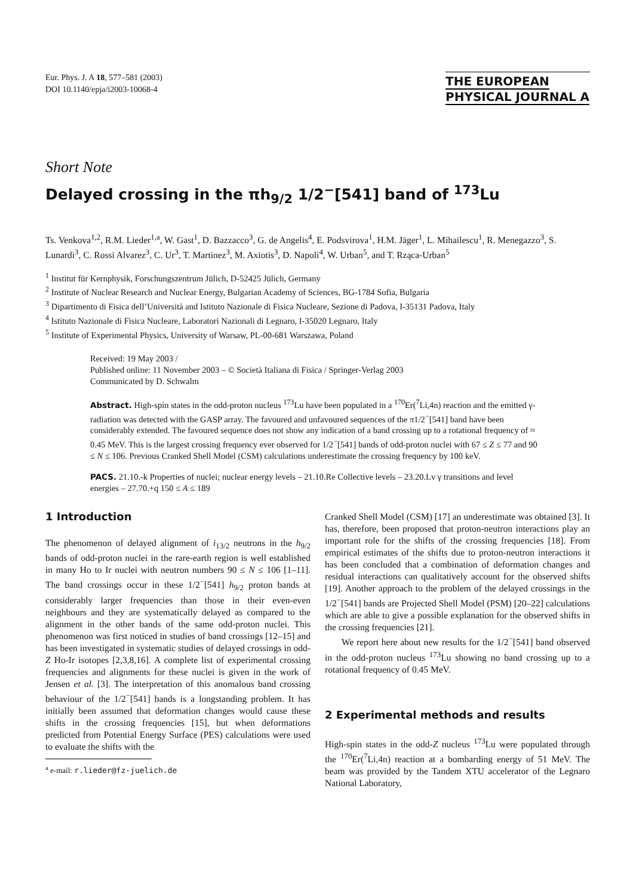Eur. Phys. J. A 18, 577–581 (2003)
DOI 10.1140/epja/i2003-10068-4
THE EUROPEAN
PHYSICAL JOURNAL A
Short Note
Delayed crossing in the πh<sub>9/2</sub> 1/2<sup>−</sup>[541] band of <sup>173</sup>Lu
Ts. Venkova<sup>1,2</sup>, R.M. Lieder<sup>1,a</sup>, W. Gast<sup>1</sup>, D. Bazzacco<sup>3</sup>, G. de Angelis<sup>4</sup>, E. Podsvirova<sup>1</sup>, H.M. Jäger<sup>1</sup>, L. Mihailescu<sup>1</sup>, R. Menegazzo<sup>3</sup>, S. Lunardi<sup>3</sup>, C. Rossi Alvarez<sup>3</sup>, C. Ur<sup>3</sup>, T. Martinez<sup>3</sup>, M. Axiotis<sup>3</sup>, D. Napoli<sup>4</sup>, W. Urban<sup>5</sup>, and T. Rząca-Urban<sup>5</sup>
<sup>1</sup> Institut für Kernphysik, Forschungszentrum Jülich, D-52425 Jülich, Germany
<sup>2</sup> Institute of Nuclear Research and Nuclear Energy, Bulgarian Academy of Sciences, BG-1784 Sofia, Bulgaria
<sup>3</sup> Dipartimento di Fisica dell’Università and Istituto Nazionale di Fisica Nucleare, Sezione di Padova, I-35131 Padova, Italy
<sup>4</sup> Istituto Nazionale di Fisica Nucleare, Laboratori Nazionali di Legnaro, I-35020 Legnaro, Italy
<sup>5</sup> Institute of Experimental Physics, University of Warsaw, PL-00-681 Warszawa, Poland
Received: 19 May 2003 /
Published online: 11 November 2003 – © Società Italiana di Fisica / Springer-Verlag 2003
Communicated by D. Schwalm
Abstract. High-spin states in the odd-proton nucleus <sup>173</sup>Lu have been populated in a <sup>170</sup>Er(<sup>7</sup>Li,4n) reaction and the emitted γ-radiation was detected with the GASP array. The favoured and unfavoured sequences of the π1/2<sup>−</sup>[541] band have been considerably extended. The favoured sequence does not show any indication of a band crossing up to a rotational frequency of ≈ 0.45 MeV. This is the largest crossing frequency ever observed for 1/2<sup>−</sup>[541] bands of odd-proton nuclei with 67 ≤ Z ≤ 77 and 90 ≤ N ≤ 106. Previous Cranked Shell Model (CSM) calculations underestimate the crossing frequency by 100 keV.
PACS. 21.10.-k Properties of nuclei; nuclear energy levels – 21.10.Re Collective levels – 23.20.Lv γ transitions and level energies – 27.70.+q 150 ≤ A ≤ 189
1 Introduction
The phenomenon of delayed alignment of i<sub>13/2</sub> neutrons in the h<sub>9/2</sub> bands of odd-proton nuclei in the rare-earth region is well established in many Ho to Ir nuclei with neutron numbers 90 ≤ N ≤ 106 [1–11]. The band crossings occur in these 1/2<sup>−</sup>[541] h<sub>9/2</sub> proton bands at considerably larger frequencies than those in their even-even neighbours and they are systematically delayed as compared to the alignment in the other bands of the same odd-proton nuclei. This phenomenon was first noticed in studies of band crossings [12–15] and has been investigated in systematic studies of delayed crossings in odd-Z Ho-Ir isotopes [2,3,8,16]. A complete list of experimental crossing frequencies and alignments for these nuclei is given in the work of Jensen et al. [3]. The interpretation of this anomalous band crossing behaviour of the 1/2<sup>−</sup>[541] bands is a longstanding problem. It has initially been assumed that deformation changes would cause these shifts in the crossing frequencies [15], but when deformations predicted from Potential Energy Surface (PES) calculations were used to evaluate the shifts with the
<sup>a</sup> e-mail: r.lieder@fz-juelich.de
Cranked Shell Model (CSM) [17] an underestimate was obtained [3]. It has, therefore, been proposed that proton-neutron interactions play an important role for the shifts of the crossing frequencies [18]. From empirical estimates of the shifts due to proton-neutron interactions it has been concluded that a combination of deformation changes and residual interactions can qualitatively account for the observed shifts [19]. Another approach to the problem of the delayed crossings in the 1/2<sup>−</sup>[541] bands are Projected Shell Model (PSM) [20–22] calculations which are able to give a possible explanation for the observed shifts in the crossing frequencies [21].
We report here about new results for the 1/2<sup>−</sup>[541] band observed in the odd-proton nucleus <sup>173</sup>Lu showing no band crossing up to a rotational frequency of 0.45 MeV.
2 Experimental methods and results
High-spin states in the odd-Z nucleus <sup>173</sup>Lu were populated through the <sup>170</sup>Er(<sup>7</sup>Li,4n) reaction at a bombarding energy of 51 MeV. The beam was provided by the Tandem XTU accelerator of the Legnaro National Laboratory,